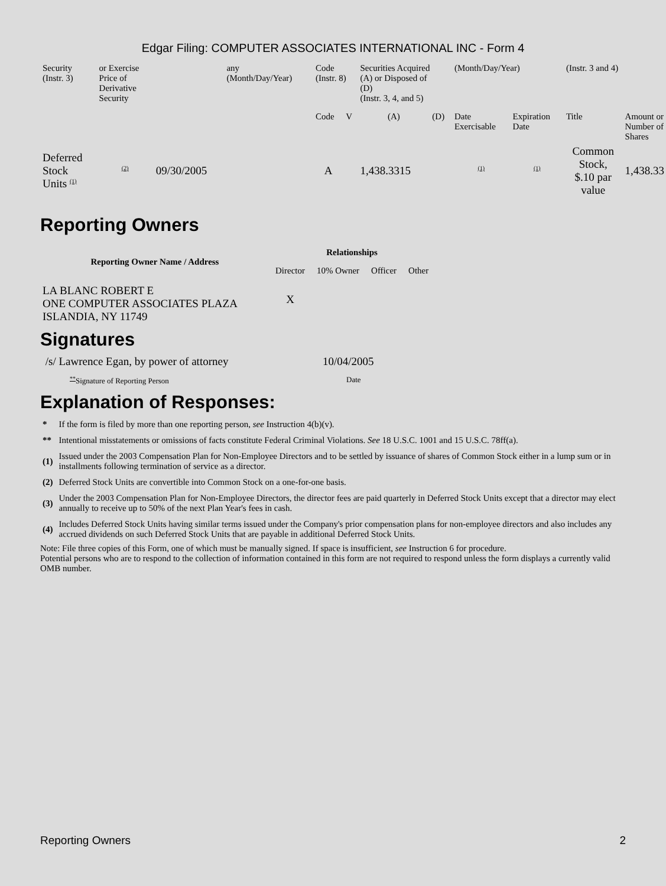Edgar Filing: COMPUTER ASSOCIATES INTERNATIONAL INC - Form 4
| Security (Instr. 3) | or Exercise Price of Derivative Security | | any (Month/Day/Year) | Code (Instr. 8) | | Securities Acquired (A) or Disposed of (D) (Instr. 3, 4, and 5) | | (Month/Day/Year) | | (Instr. 3 and 4) | |
| | | | | Code | V | (A) | (D) | Date Exercisable | Expiration Date | Title | Amount or Number of Shares |
| Deferred Stock Units <sup>(1)</sup> | <sup>(2)</sup> | 09/30/2005 | | A | | 1,438.3315 | | <sup>(1)</sup> | <sup>(1)</sup> | Common Stock, $.10 par value | 1,438.33 |
Reporting Owners
| Reporting Owner Name / Address | Relationships | | | |
| --- | --- | --- | --- | --- |
| | Director | 10% Owner | Officer | Other |
| LA BLANC ROBERT E ONE COMPUTER ASSOCIATES PLAZA ISLANDIA, NY 11749 | X | | | |
Signatures
| /s/ Lawrence Egan, by power of attorney | 10/04/2005 |
| <sup>**</sup> Signature of Reporting Person | Date |
Explanation of Responses:
| * | If the form is filed by more than one reporting person, see Instruction 4(b)(v). |
| ** | Intentional misstatements or omissions of facts constitute Federal Criminal Violations. See 18 U.S.C. 1001 and 15 U.S.C. 78ff(a). |
| (1) | Issued under the 2003 Compensation Plan for Non-Employee Directors and to be settled by issuance of shares of Common Stock either in a lump sum or in installments following termination of service as a director. |
| (2) | Deferred Stock Units are convertible into Common Stock on a one-for-one basis. |
| (3) | Under the 2003 Compensation Plan for Non-Employee Directors, the director fees are paid quarterly in Deferred Stock Units except that a director may elect annually to receive up to 50% of the next Plan Year's fees in cash. |
| (4) | Includes Deferred Stock Units having similar terms issued under the Company's prior compensation plans for non-employee directors and also includes any accrued dividends on such Deferred Stock Units that are payable in additional Deferred Stock Units. |
Note: File three copies of this Form, one of which must be manually signed. If space is insufficient, see Instruction 6 for procedure.
Potential persons who are to respond to the collection of information contained in this form are not required to respond unless the form displays a currently valid OMB number.
Reporting Owners 2